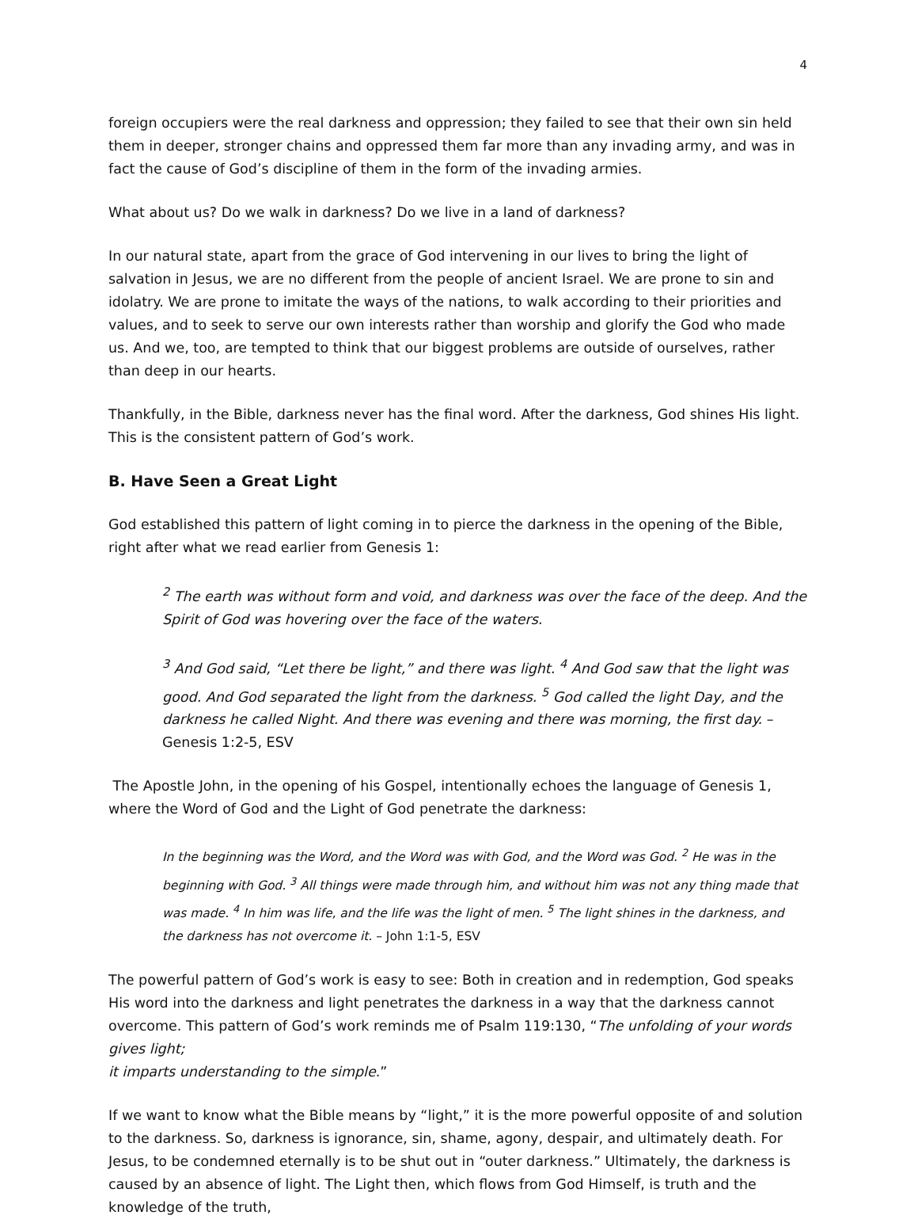4
foreign occupiers were the real darkness and oppression; they failed to see that their own sin held them in deeper, stronger chains and oppressed them far more than any invading army, and was in fact the cause of God’s discipline of them in the form of the invading armies.
What about us? Do we walk in darkness? Do we live in a land of darkness?
In our natural state, apart from the grace of God intervening in our lives to bring the light of salvation in Jesus, we are no different from the people of ancient Israel. We are prone to sin and idolatry. We are prone to imitate the ways of the nations, to walk according to their priorities and values, and to seek to serve our own interests rather than worship and glorify the God who made us. And we, too, are tempted to think that our biggest problems are outside of ourselves, rather than deep in our hearts.
Thankfully, in the Bible, darkness never has the final word. After the darkness, God shines His light. This is the consistent pattern of God’s work.
B. Have Seen a Great Light
God established this pattern of light coming in to pierce the darkness in the opening of the Bible, right after what we read earlier from Genesis 1:
<sup>2</sup> The earth was without form and void, and darkness was over the face of the deep. And the Spirit of God was hovering over the face of the waters.
<sup>3</sup> And God said, “Let there be light,” and there was light. <sup>4</sup> And God saw that the light was good. And God separated the light from the darkness. <sup>5</sup> God called the light Day, and the darkness he called Night. And there was evening and there was morning, the first day. – Genesis 1:2-5, ESV
The Apostle John, in the opening of his Gospel, intentionally echoes the language of Genesis 1, where the Word of God and the Light of God penetrate the darkness:
In the beginning was the Word, and the Word was with God, and the Word was God. <sup>2</sup> He was in the beginning with God. <sup>3</sup> All things were made through him, and without him was not any thing made that was made. <sup>4</sup> In him was life, and the life was the light of men. <sup>5</sup> The light shines in the darkness, and the darkness has not overcome it. – John 1:1-5, ESV
The powerful pattern of God’s work is easy to see: Both in creation and in redemption, God speaks His word into the darkness and light penetrates the darkness in a way that the darkness cannot overcome. This pattern of God’s work reminds me of Psalm 119:130, “The unfolding of your words gives light;
it imparts understanding to the simple.”
If we want to know what the Bible means by “light,” it is the more powerful opposite of and solution to the darkness. So, darkness is ignorance, sin, shame, agony, despair, and ultimately death. For Jesus, to be condemned eternally is to be shut out in “outer darkness.” Ultimately, the darkness is caused by an absence of light. The Light then, which flows from God Himself, is truth and the knowledge of the truth,